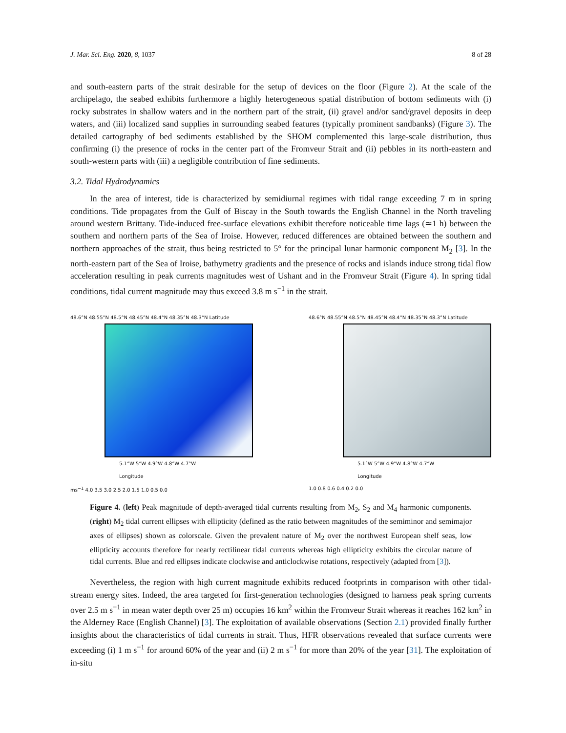J. Mar. Sci. Eng. 2020, 8, 1037 8 of 28
and south-eastern parts of the strait desirable for the setup of devices on the floor (Figure 2). At the scale of the archipelago, the seabed exhibits furthermore a highly heterogeneous spatial distribution of bottom sediments with (i) rocky substrates in shallow waters and in the northern part of the strait, (ii) gravel and/or sand/gravel deposits in deep waters, and (iii) localized sand supplies in surrounding seabed features (typically prominent sandbanks) (Figure 3). The detailed cartography of bed sediments established by the SHOM complemented this large-scale distribution, thus confirming (i) the presence of rocks in the center part of the Fromveur Strait and (ii) pebbles in its north-eastern and south-western parts with (iii) a negligible contribution of fine sediments.
3.2. Tidal Hydrodynamics
In the area of interest, tide is characterized by semidiurnal regimes with tidal range exceeding 7 m in spring conditions. Tide propagates from the Gulf of Biscay in the South towards the English Channel in the North traveling around western Brittany. Tide-induced free-surface elevations exhibit therefore noticeable time lags (≃1 h) between the southern and northern parts of the Sea of Iroise. However, reduced differences are obtained between the southern and northern approaches of the strait, thus being restricted to 5° for the principal lunar harmonic component M<sub>2</sub> [3]. In the north-eastern part of the Sea of Iroise, bathymetry gradients and the presence of rocks and islands induce strong tidal flow acceleration resulting in peak currents magnitudes west of Ushant and in the Fromveur Strait (Figure 4). In spring tidal conditions, tidal current magnitude may thus exceed 3.8 m s<sup>−1</sup> in the strait.
48.6°N 48.55°N 48.5°N 48.45°N 48.4°N 48.35°N 48.3°N Latitude
5.1°W 5°W 4.9°W 4.8°W 4.7°W
Longitude
ms<sup>−1</sup> 4.0 3.5 3.0 2.5 2.0 1.5 1.0 0.5 0.0
48.6°N 48.55°N 48.5°N 48.45°N 48.4°N 48.35°N 48.3°N Latitude
5.1°W 5°W 4.9°W 4.8°W 4.7°W
Longitude
1.0 0.8 0.6 0.4 0.2 0.0
Figure 4. (left) Peak magnitude of depth-averaged tidal currents resulting from M<sub>2</sub>, S<sub>2</sub> and M<sub>4</sub> harmonic components. (right) M<sub>2</sub> tidal current ellipses with ellipticity (defined as the ratio between magnitudes of the semiminor and semimajor axes of ellipses) shown as colorscale. Given the prevalent nature of M<sub>2</sub> over the northwest European shelf seas, low ellipticity accounts therefore for nearly rectilinear tidal currents whereas high ellipticity exhibits the circular nature of tidal currents. Blue and red ellipses indicate clockwise and anticlockwise rotations, respectively (adapted from [3]).
Nevertheless, the region with high current magnitude exhibits reduced footprints in comparison with other tidal-stream energy sites. Indeed, the area targeted for first-generation technologies (designed to harness peak spring currents over 2.5 m s<sup>−1</sup> in mean water depth over 25 m) occupies 16 km<sup>2</sup> within the Fromveur Strait whereas it reaches 162 km<sup>2</sup> in the Alderney Race (English Channel) [3]. The exploitation of available observations (Section 2.1) provided finally further insights about the characteristics of tidal currents in strait. Thus, HFR observations revealed that surface currents were exceeding (i) 1 m s<sup>−1</sup> for around 60% of the year and (ii) 2 m s<sup>−1</sup> for more than 20% of the year [31]. The exploitation of in-situ